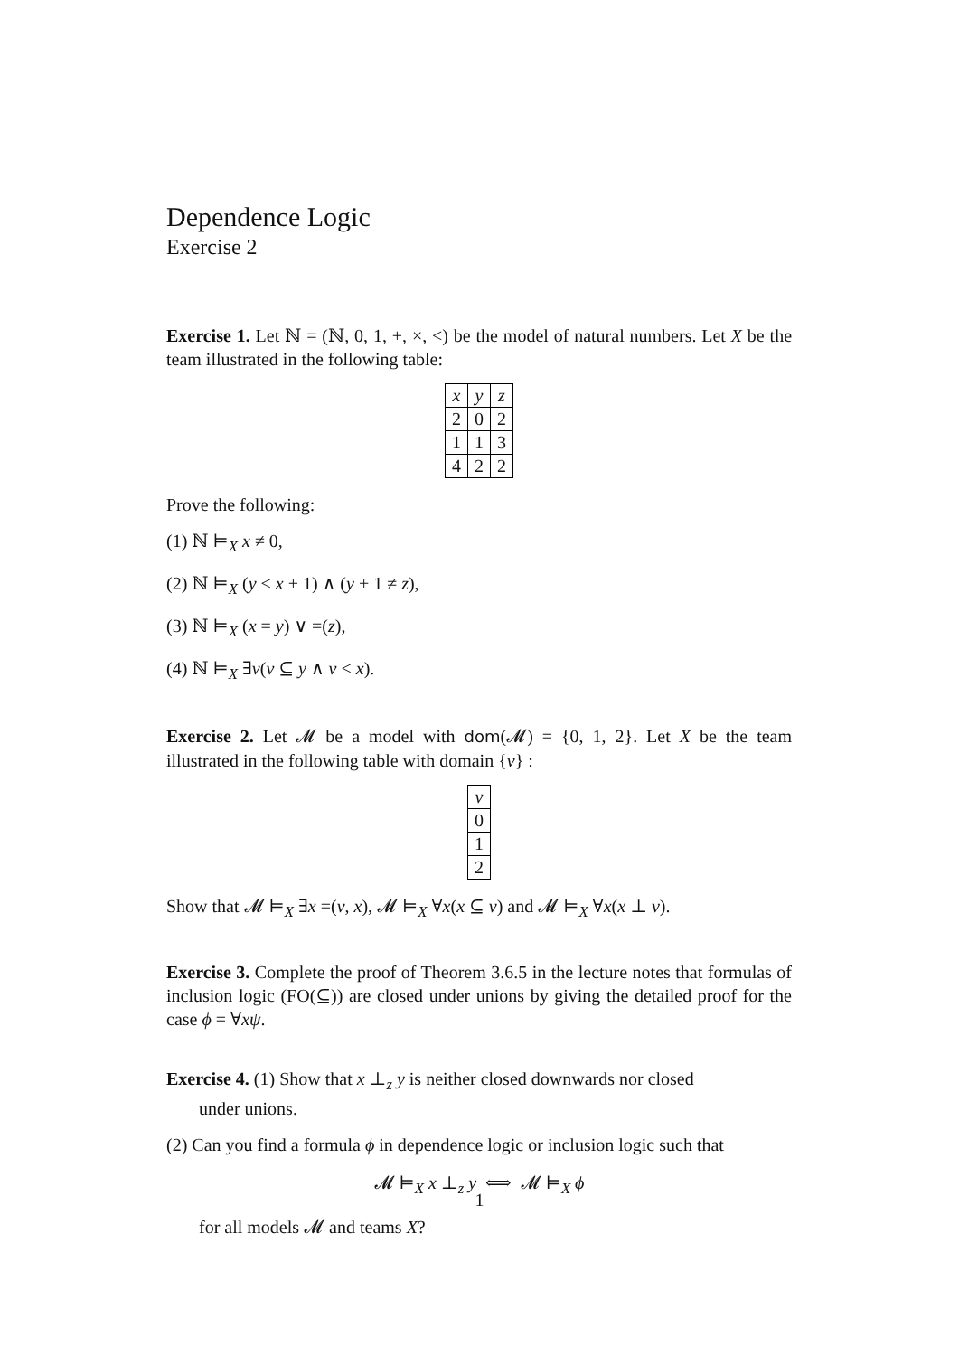Dependence Logic
Exercise 2
Exercise 1. Let ℕ = (ℕ, 0, 1, +, ×, <) be the model of natural numbers. Let X be the team illustrated in the following table:
| x | y | z |
| --- | --- | --- |
| 2 | 0 | 2 |
| 1 | 1 | 3 |
| 4 | 2 | 2 |
Prove the following:
(1) ℕ ⊨<sub>X</sub> x ≠ 0,
(2) ℕ ⊨<sub>X</sub> (y < x + 1) ∧ (y + 1 ≠ z),
(3) ℕ ⊨<sub>X</sub> (x = y) ∨ =(z),
(4) ℕ ⊨<sub>X</sub> ∃v(v ⊆ y ∧ v < x).
Exercise 2. Let 𝓜 be a model with dom(𝓜) = {0, 1, 2}. Let X be the team illustrated in the following table with domain {v} :
| v |
| --- |
| 0 |
| 1 |
| 2 |
Show that 𝓜 ⊨<sub>X</sub> ∃x =(v, x), 𝓜 ⊨<sub>X</sub> ∀x(x ⊆ v) and 𝓜 ⊨<sub>X</sub> ∀x(x ⊥ v).
Exercise 3. Complete the proof of Theorem 3.6.5 in the lecture notes that formulas of inclusion logic (FO(⊆)) are closed under unions by giving the detailed proof for the case ϕ = ∀xψ.
Exercise 4. (1) Show that x ⊥<sub>z</sub> y is neither closed downwards nor closed
under unions.
(2) Can you find a formula ϕ in dependence logic or inclusion logic such that
𝓜 ⊨<sub>X</sub> x ⊥<sub>z</sub> y ⟺ 𝓜 ⊨<sub>X</sub> ϕ
for all models 𝓜 and teams X?
1